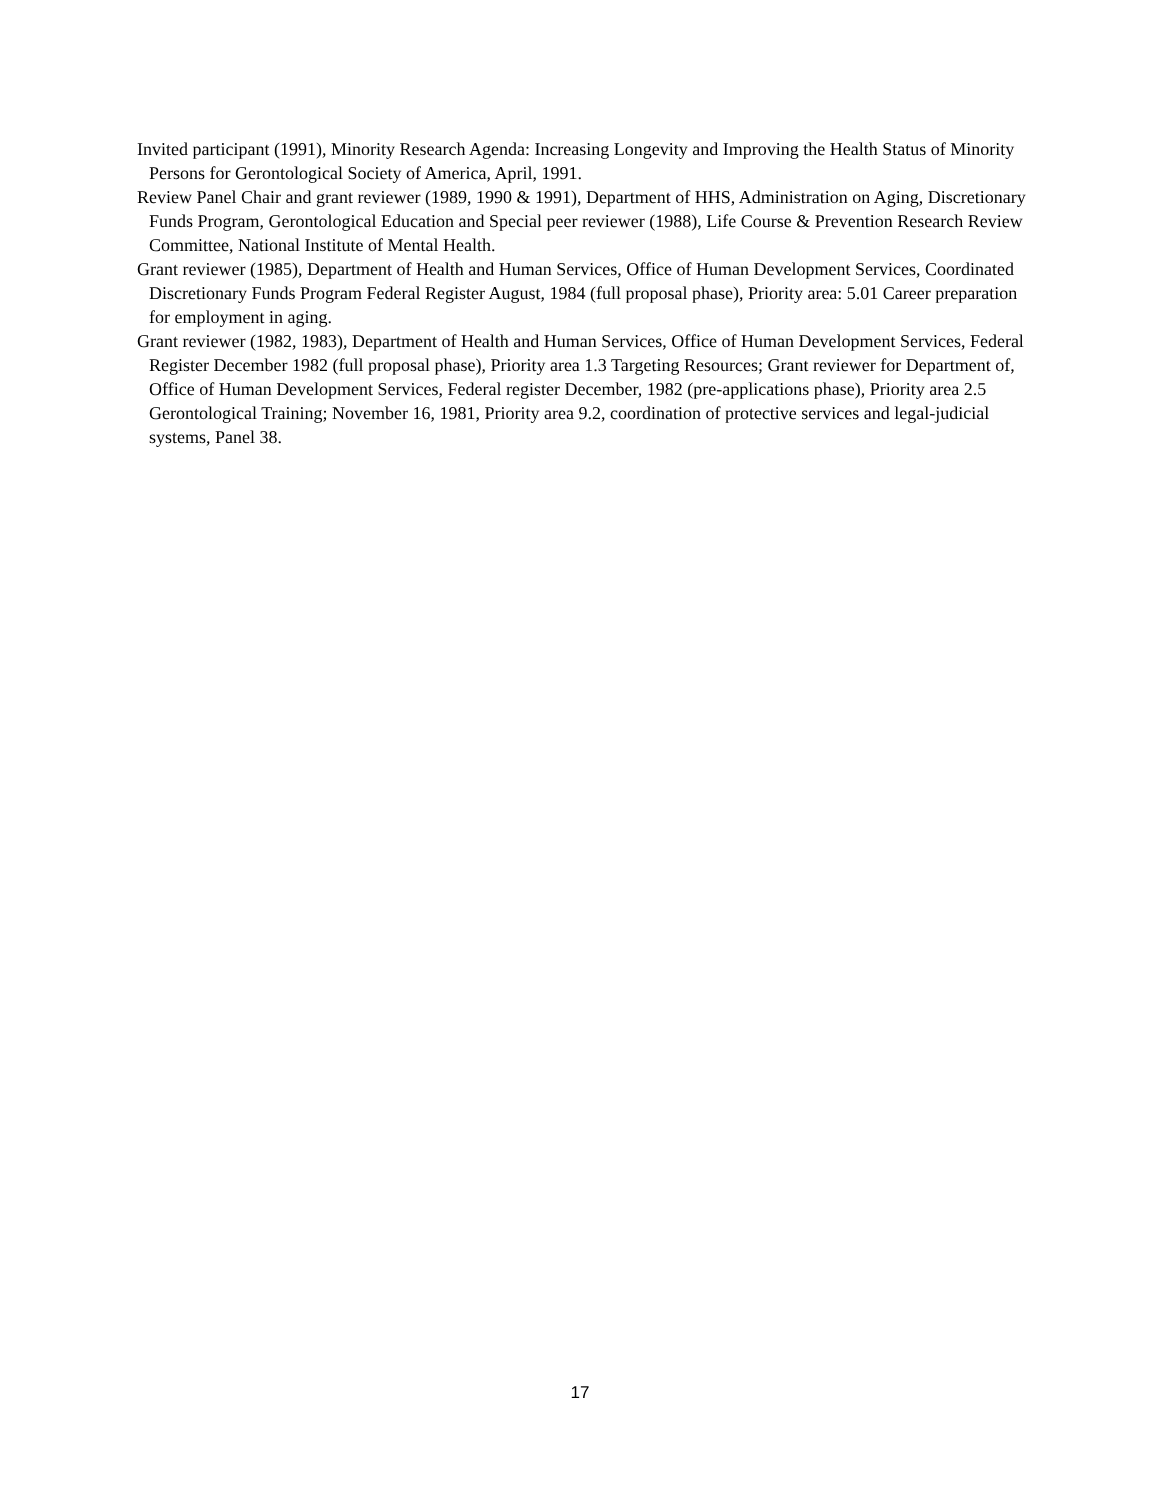Invited participant (1991), Minority Research Agenda: Increasing Longevity and Improving the Health Status of Minority Persons for Gerontological Society of America, April, 1991.
Review Panel Chair and grant reviewer (1989, 1990 & 1991), Department of HHS, Administration on Aging, Discretionary Funds Program, Gerontological Education and Special peer reviewer (1988), Life Course & Prevention Research Review Committee, National Institute of Mental Health.
Grant reviewer (1985), Department of Health and Human Services, Office of Human Development Services, Coordinated Discretionary Funds Program Federal Register August, 1984 (full proposal phase), Priority area: 5.01 Career preparation for employment in aging.
Grant reviewer (1982, 1983), Department of Health and Human Services, Office of Human Development Services, Federal Register December 1982 (full proposal phase), Priority area 1.3 Targeting Resources; Grant reviewer for Department of, Office of Human Development Services, Federal register December, 1982 (pre-applications phase), Priority area 2.5 Gerontological Training; November 16, 1981, Priority area 9.2, coordination of protective services and legal-judicial systems, Panel 38.
17